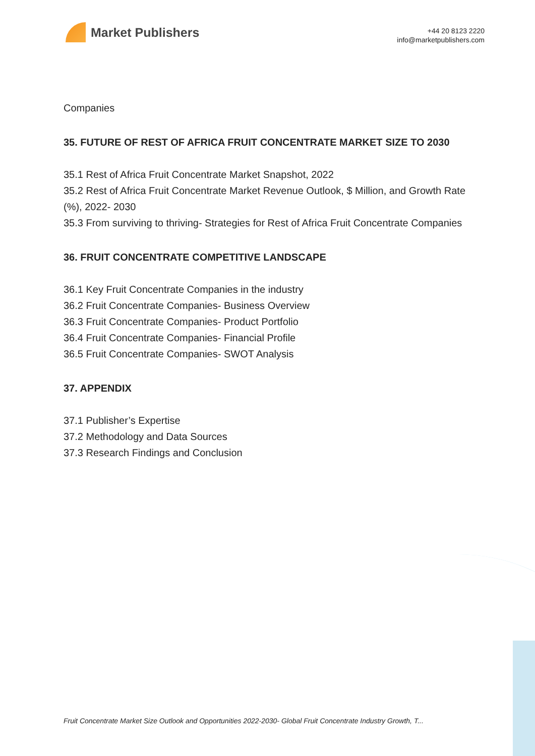Market Publishers
+44 20 8123 2220
info@marketpublishers.com
Companies
35. FUTURE OF REST OF AFRICA FRUIT CONCENTRATE MARKET SIZE TO 2030
35.1 Rest of Africa Fruit Concentrate Market Snapshot, 2022
35.2 Rest of Africa Fruit Concentrate Market Revenue Outlook, $ Million, and Growth Rate (%), 2022- 2030
35.3 From surviving to thriving- Strategies for Rest of Africa Fruit Concentrate Companies
36. FRUIT CONCENTRATE COMPETITIVE LANDSCAPE
36.1 Key Fruit Concentrate Companies in the industry
36.2 Fruit Concentrate Companies- Business Overview
36.3 Fruit Concentrate Companies- Product Portfolio
36.4 Fruit Concentrate Companies- Financial Profile
36.5 Fruit Concentrate Companies- SWOT Analysis
37. APPENDIX
37.1 Publisher’s Expertise
37.2 Methodology and Data Sources
37.3 Research Findings and Conclusion
Fruit Concentrate Market Size Outlook and Opportunities 2022-2030- Global Fruit Concentrate Industry Growth, T...